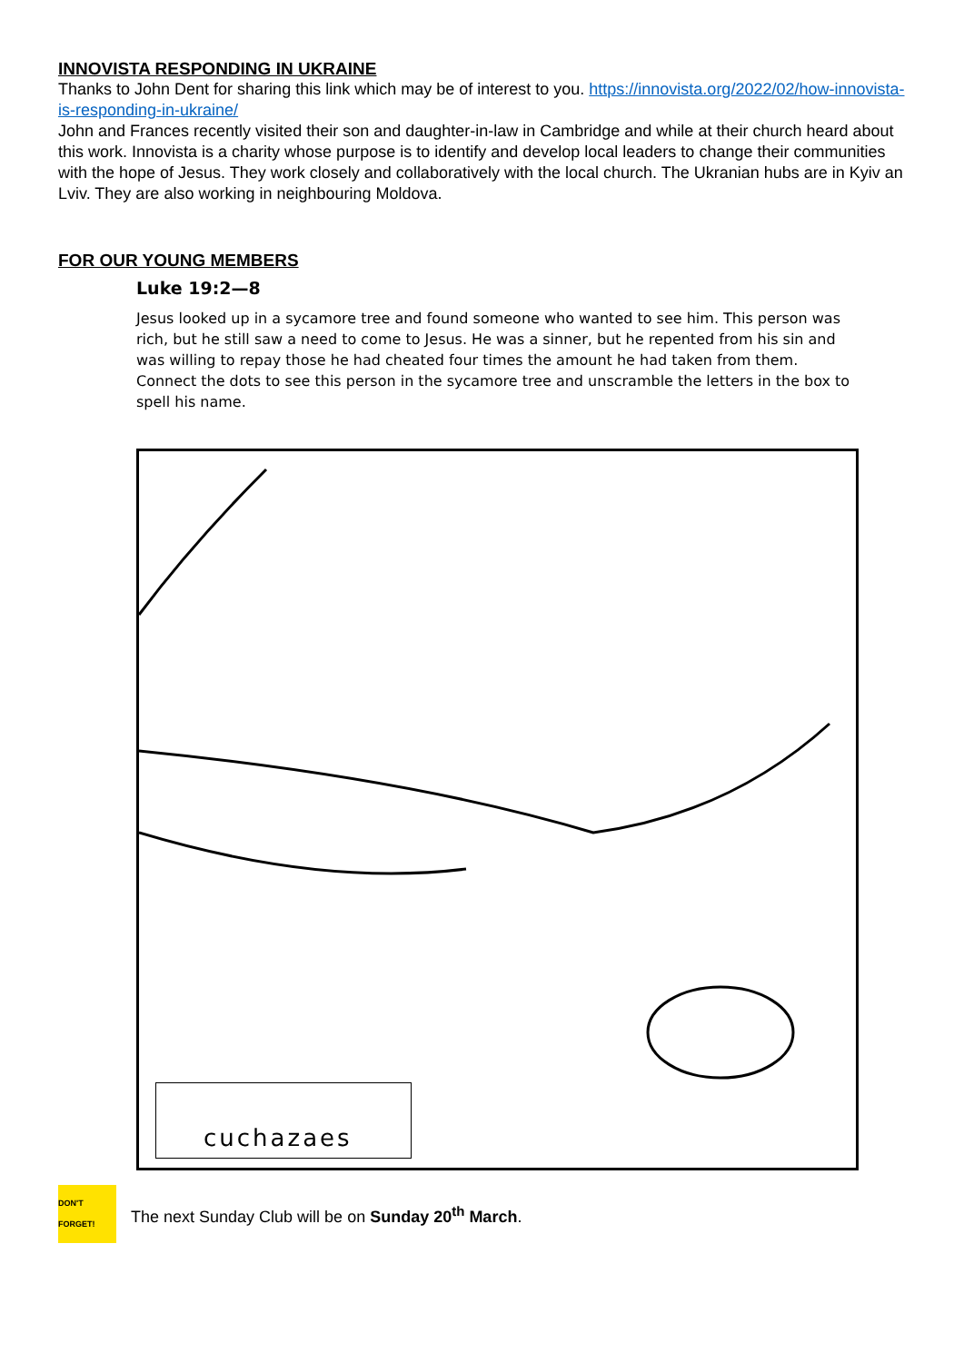INNOVISTA RESPONDING IN UKRAINE
Thanks to John Dent for sharing this link which may be of interest to you. https://innovista.org/2022/02/how-innovista-is-responding-in-ukraine/
John and Frances recently visited their son and daughter-in-law in Cambridge and while at their church heard about this work. Innovista is a charity whose purpose is to identify and develop local leaders to change their communities with the hope of Jesus. They work closely and collaboratively with the local church. The Ukranian hubs are in Kyiv an Lviv. They are also working in neighbouring Moldova.
FOR OUR YOUNG MEMBERS
Luke 19:2—8
Jesus looked up in a sycamore tree and found someone who wanted to see him. This person was rich, but he still saw a need to come to Jesus. He was a sinner, but he repented from his sin and was willing to repay those he had cheated four times the amount he had taken from them. Connect the dots to see this person in the sycamore tree and unscramble the letters in the box to spell his name.
cuchazaes
DON'T FORGET!
The next Sunday Club will be on Sunday 20<sup>th</sup> March.